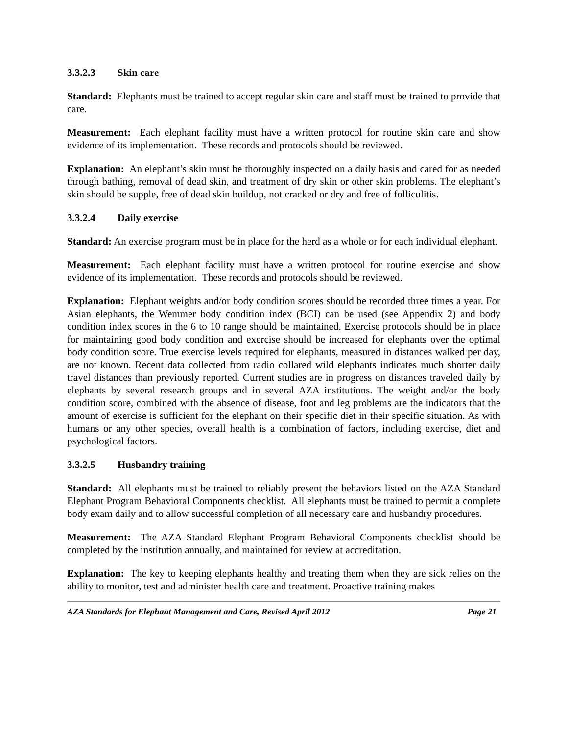3.3.2.3 Skin care
Standard: Elephants must be trained to accept regular skin care and staff must be trained to provide that care.
Measurement: Each elephant facility must have a written protocol for routine skin care and show evidence of its implementation. These records and protocols should be reviewed.
Explanation: An elephant’s skin must be thoroughly inspected on a daily basis and cared for as needed through bathing, removal of dead skin, and treatment of dry skin or other skin problems. The elephant’s skin should be supple, free of dead skin buildup, not cracked or dry and free of folliculitis.
3.3.2.4 Daily exercise
Standard: An exercise program must be in place for the herd as a whole or for each individual elephant.
Measurement: Each elephant facility must have a written protocol for routine exercise and show evidence of its implementation. These records and protocols should be reviewed.
Explanation: Elephant weights and/or body condition scores should be recorded three times a year. For Asian elephants, the Wemmer body condition index (BCI) can be used (see Appendix 2) and body condition index scores in the 6 to 10 range should be maintained. Exercise protocols should be in place for maintaining good body condition and exercise should be increased for elephants over the optimal body condition score. True exercise levels required for elephants, measured in distances walked per day, are not known. Recent data collected from radio collared wild elephants indicates much shorter daily travel distances than previously reported. Current studies are in progress on distances traveled daily by elephants by several research groups and in several AZA institutions. The weight and/or the body condition score, combined with the absence of disease, foot and leg problems are the indicators that the amount of exercise is sufficient for the elephant on their specific diet in their specific situation. As with humans or any other species, overall health is a combination of factors, including exercise, diet and psychological factors.
3.3.2.5 Husbandry training
Standard: All elephants must be trained to reliably present the behaviors listed on the AZA Standard Elephant Program Behavioral Components checklist. All elephants must be trained to permit a complete body exam daily and to allow successful completion of all necessary care and husbandry procedures.
Measurement: The AZA Standard Elephant Program Behavioral Components checklist should be completed by the institution annually, and maintained for review at accreditation.
Explanation: The key to keeping elephants healthy and treating them when they are sick relies on the ability to monitor, test and administer health care and treatment. Proactive training makes
AZA Standards for Elephant Management and Care, Revised April 2012 Page 21